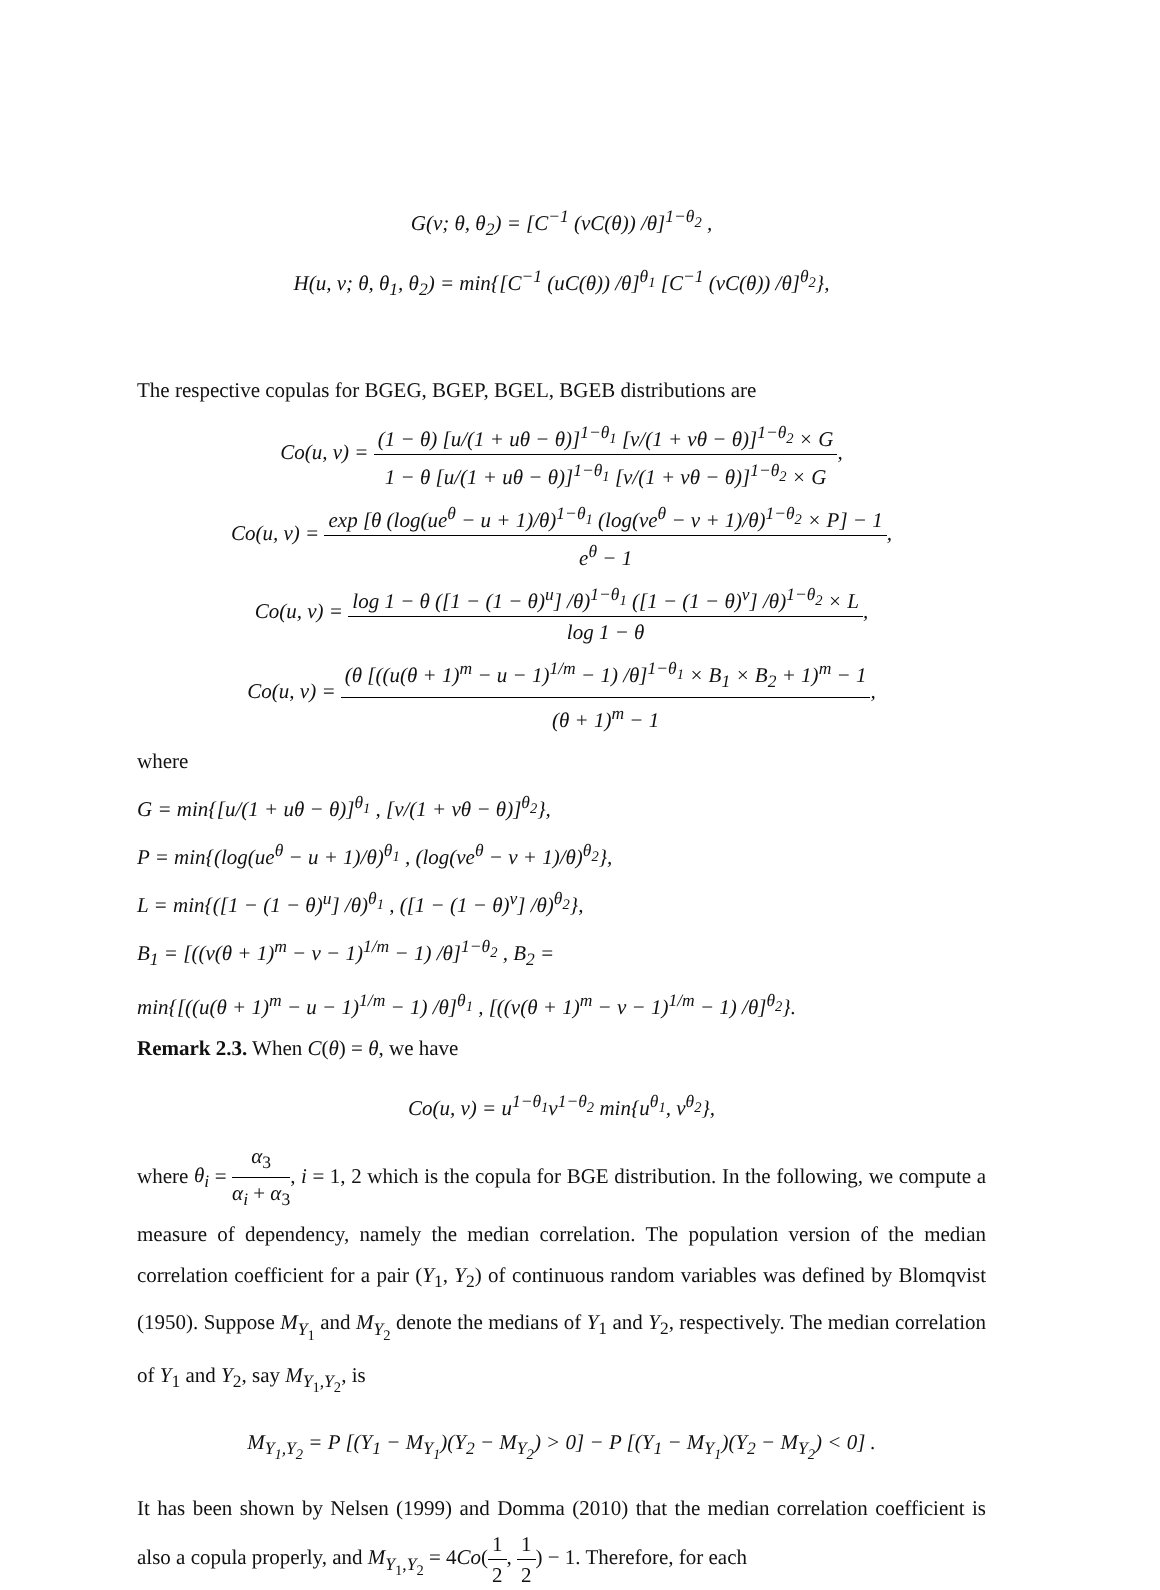G(v; θ, θ<sub>2</sub>) = [C<sup>−1</sup> (vC(θ)) /θ]<sup>1−θ<sub>2</sub></sup> ,
H(u, v; θ, θ<sub>1</sub>, θ<sub>2</sub>) = min{[C<sup>−1</sup> (uC(θ)) /θ]<sup>θ<sub>1</sub></sup> [C<sup>−1</sup> (vC(θ)) /θ]<sup>θ<sub>2</sub></sup>},
The respective copulas for BGEG, BGEP, BGEL, BGEB distributions are
Co(u, v) = (1 − θ) [u/(1 + uθ − θ)]<sup>1−θ<sub>1</sub></sup> [v/(1 + vθ − θ)]<sup>1−θ<sub>2</sub></sup> × G 1 − θ [u/(1 + uθ − θ)]<sup>1−θ<sub>1</sub></sup> [v/(1 + vθ − θ)]<sup>1−θ<sub>2</sub></sup> × G,
Co(u, v) = exp [θ (log(ue<sup>θ</sup> − u + 1)/θ)<sup>1−θ<sub>1</sub></sup> (log(ve<sup>θ</sup> − v + 1)/θ)<sup>1−θ<sub>2</sub></sup> × P] − 1 e<sup>θ</sup> − 1,
Co(u, v) = log 1 − θ ([1 − (1 − θ)<sup>u</sup>] /θ)<sup>1−θ<sub>1</sub></sup> ([1 − (1 − θ)<sup>v</sup>] /θ)<sup>1−θ<sub>2</sub></sup> × L log 1 − θ,
Co(u, v) = (θ [((u(θ + 1)<sup>m</sup> − u − 1)<sup>1/m</sup> − 1) /θ]<sup>1−θ<sub>1</sub></sup> × B<sub>1</sub> × B<sub>2</sub> + 1)<sup>m</sup> − 1 (θ + 1)<sup>m</sup> − 1,
where
G = min{[u/(1 + uθ − θ)]<sup>θ<sub>1</sub></sup> , [v/(1 + vθ − θ)]<sup>θ<sub>2</sub></sup>},
P = min{(log(ue<sup>θ</sup> − u + 1)/θ)<sup>θ<sub>1</sub></sup> , (log(ve<sup>θ</sup> − v + 1)/θ)<sup>θ<sub>2</sub></sup>},
L = min{([1 − (1 − θ)<sup>u</sup>] /θ)<sup>θ<sub>1</sub></sup> , ([1 − (1 − θ)<sup>v</sup>] /θ)<sup>θ<sub>2</sub></sup>},
B<sub>1</sub> = [((v(θ + 1)<sup>m</sup> − v − 1)<sup>1/m</sup> − 1) /θ]<sup>1−θ<sub>2</sub></sup> , B<sub>2</sub> =
min{[((u(θ + 1)<sup>m</sup> − u − 1)<sup>1/m</sup> − 1) /θ]<sup>θ<sub>1</sub></sup> , [((v(θ + 1)<sup>m</sup> − v − 1)<sup>1/m</sup> − 1) /θ]<sup>θ<sub>2</sub></sup>}.
Remark 2.3. When C(θ) = θ, we have
Co(u, v) = u<sup>1−θ<sub>1</sub></sup>v<sup>1−θ<sub>2</sub></sup> min{u<sup>θ<sub>1</sub></sup>, v<sup>θ<sub>2</sub></sup>},
where θ<sub>i</sub> = α<sub>3</sub> α<sub>i</sub> + α<sub>3</sub>, i = 1, 2 which is the copula for BGE distribution. In the following, we compute a measure of dependency, namely the median correlation. The population version of the median correlation coefficient for a pair (Y<sub>1</sub>, Y<sub>2</sub>) of continuous random variables was defined by Blomqvist (1950). Suppose M<sub>Y<sub>1</sub></sub> and M<sub>Y<sub>2</sub></sub> denote the medians of Y<sub>1</sub> and Y<sub>2</sub>, respectively. The median correlation of Y<sub>1</sub> and Y<sub>2</sub>, say M<sub>Y<sub>1</sub>,Y<sub>2</sub></sub>, is
M<sub>Y<sub>1</sub>,Y<sub>2</sub></sub> = P [(Y<sub>1</sub> − M<sub>Y<sub>1</sub></sub>)(Y<sub>2</sub> − M<sub>Y<sub>2</sub></sub>) > 0] − P [(Y<sub>1</sub> − M<sub>Y<sub>1</sub></sub>)(Y<sub>2</sub> − M<sub>Y<sub>2</sub></sub>) < 0] .
It has been shown by Nelsen (1999) and Domma (2010) that the median correlation coefficient is also a copula properly, and M<sub>Y<sub>1</sub>,Y<sub>2</sub></sub> = 4Co(1 2, 1 2) − 1. Therefore, for each